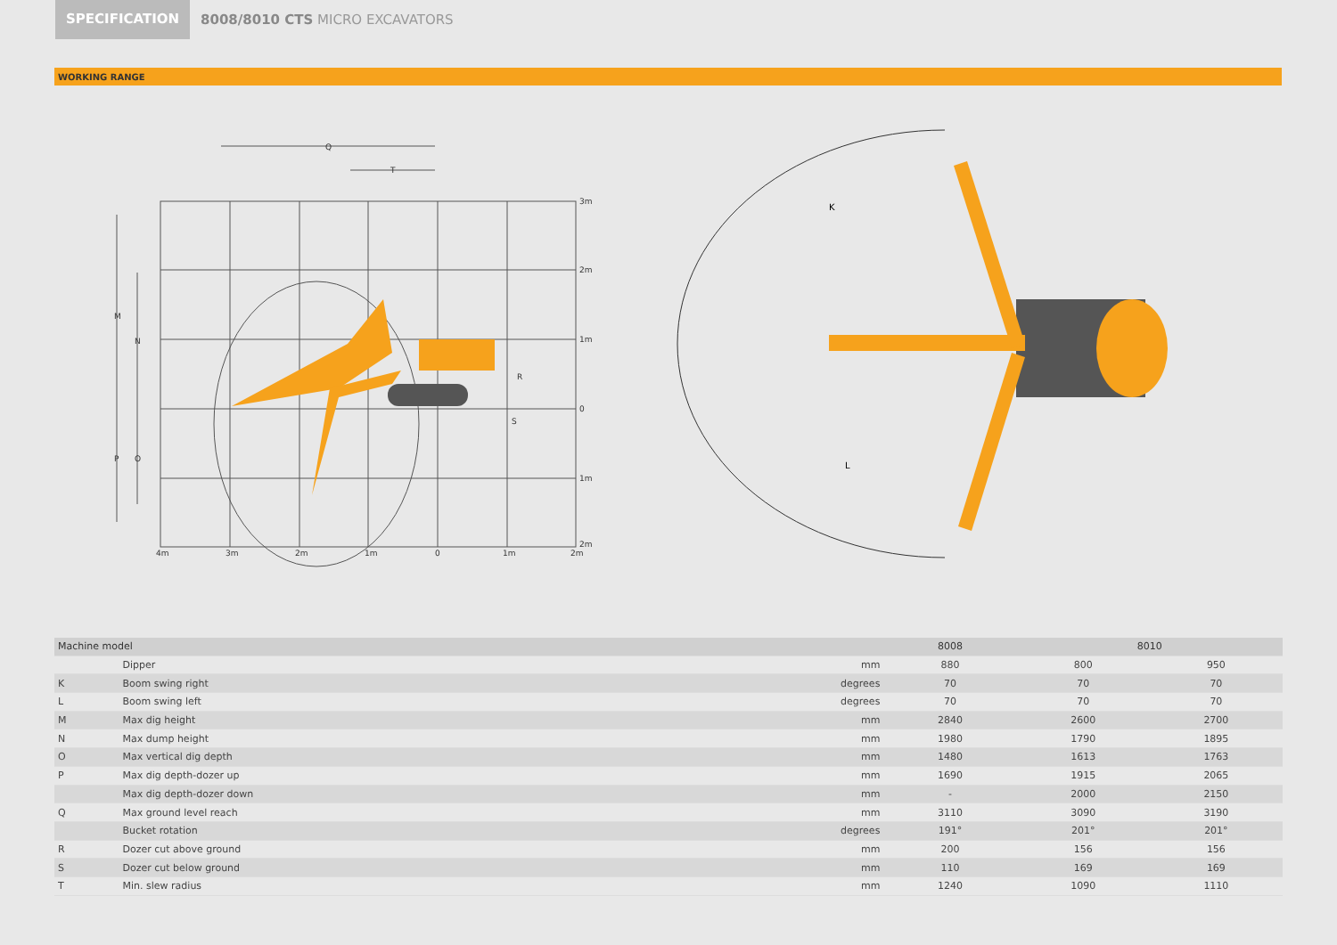SPECIFICATION
8008/8010 CTS MICRO EXCAVATORS
WORKING RANGE
Q
T
M
N
P
O
R
S
3m
2m
1m
0
1m
2m
4m
3m
2m
1m
0
1m
2m
K
L
| Machine model | | | 8008 | 8010 | |
| --- | --- | --- | --- | --- | --- |
| | Dipper | mm | 880 | 800 | 950 |
| K | Boom swing right | degrees | 70 | 70 | 70 |
| L | Boom swing left | degrees | 70 | 70 | 70 |
| M | Max dig height | mm | 2840 | 2600 | 2700 |
| N | Max dump height | mm | 1980 | 1790 | 1895 |
| O | Max vertical dig depth | mm | 1480 | 1613 | 1763 |
| P | Max dig depth-dozer up | mm | 1690 | 1915 | 2065 |
| | Max dig depth-dozer down | mm | - | 2000 | 2150 |
| Q | Max ground level reach | mm | 3110 | 3090 | 3190 |
| | Bucket rotation | degrees | 191° | 201° | 201° |
| R | Dozer cut above ground | mm | 200 | 156 | 156 |
| S | Dozer cut below ground | mm | 110 | 169 | 169 |
| T | Min. slew radius | mm | 1240 | 1090 | 1110 |